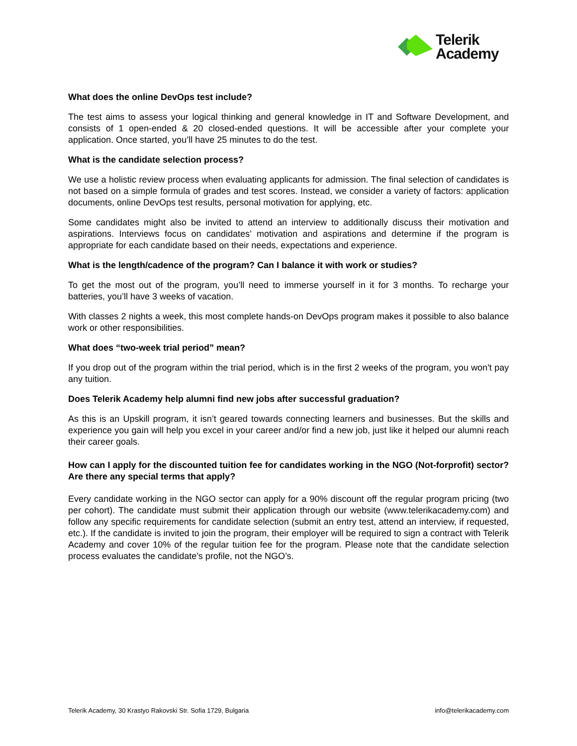Telerik
Academy
What does the online DevOps test include?
The test aims to assess your logical thinking and general knowledge in IT and Software Development, and consists of 1 open-ended & 20 closed-ended questions. It will be accessible after your complete your application. Once started, you’ll have 25 minutes to do the test.
What is the candidate selection process?
We use a holistic review process when evaluating applicants for admission. The final selection of candidates is not based on a simple formula of grades and test scores. Instead, we consider a variety of factors: application documents, online DevOps test results, personal motivation for applying, etc.
Some candidates might also be invited to attend an interview to additionally discuss their motivation and aspirations. Interviews focus on candidates’ motivation and aspirations and determine if the program is appropriate for each candidate based on their needs, expectations and experience.
What is the length/cadence of the program? Can I balance it with work or studies?
To get the most out of the program, you’ll need to immerse yourself in it for 3 months. To recharge your batteries, you’ll have 3 weeks of vacation.
With classes 2 nights a week, this most complete hands-on DevOps program makes it possible to also balance work or other responsibilities.
What does “two-week trial period” mean?
If you drop out of the program within the trial period, which is in the first 2 weeks of the program, you won't pay any tuition.
Does Telerik Academy help alumni find new jobs after successful graduation?
As this is an Upskill program, it isn’t geared towards connecting learners and businesses. But the skills and experience you gain will help you excel in your career and/or find a new job, just like it helped our alumni reach their career goals.
How can I apply for the discounted tuition fee for candidates working in the NGO (Not-forprofit) sector? Are there any special terms that apply?
Every candidate working in the NGO sector can apply for a 90% discount off the regular program pricing (two per cohort). The candidate must submit their application through our website (www.telerikacademy.com) and follow any specific requirements for candidate selection (submit an entry test, attend an interview, if requested, etc.). If the candidate is invited to join the program, their employer will be required to sign a contract with Telerik Academy and cover 10% of the regular tuition fee for the program. Please note that the candidate selection process evaluates the candidate’s profile, not the NGO’s.
Telerik Academy, 30 Krastyo Rakovski Str. Sofia 1729, Bulgaria info@telerikacademy.com